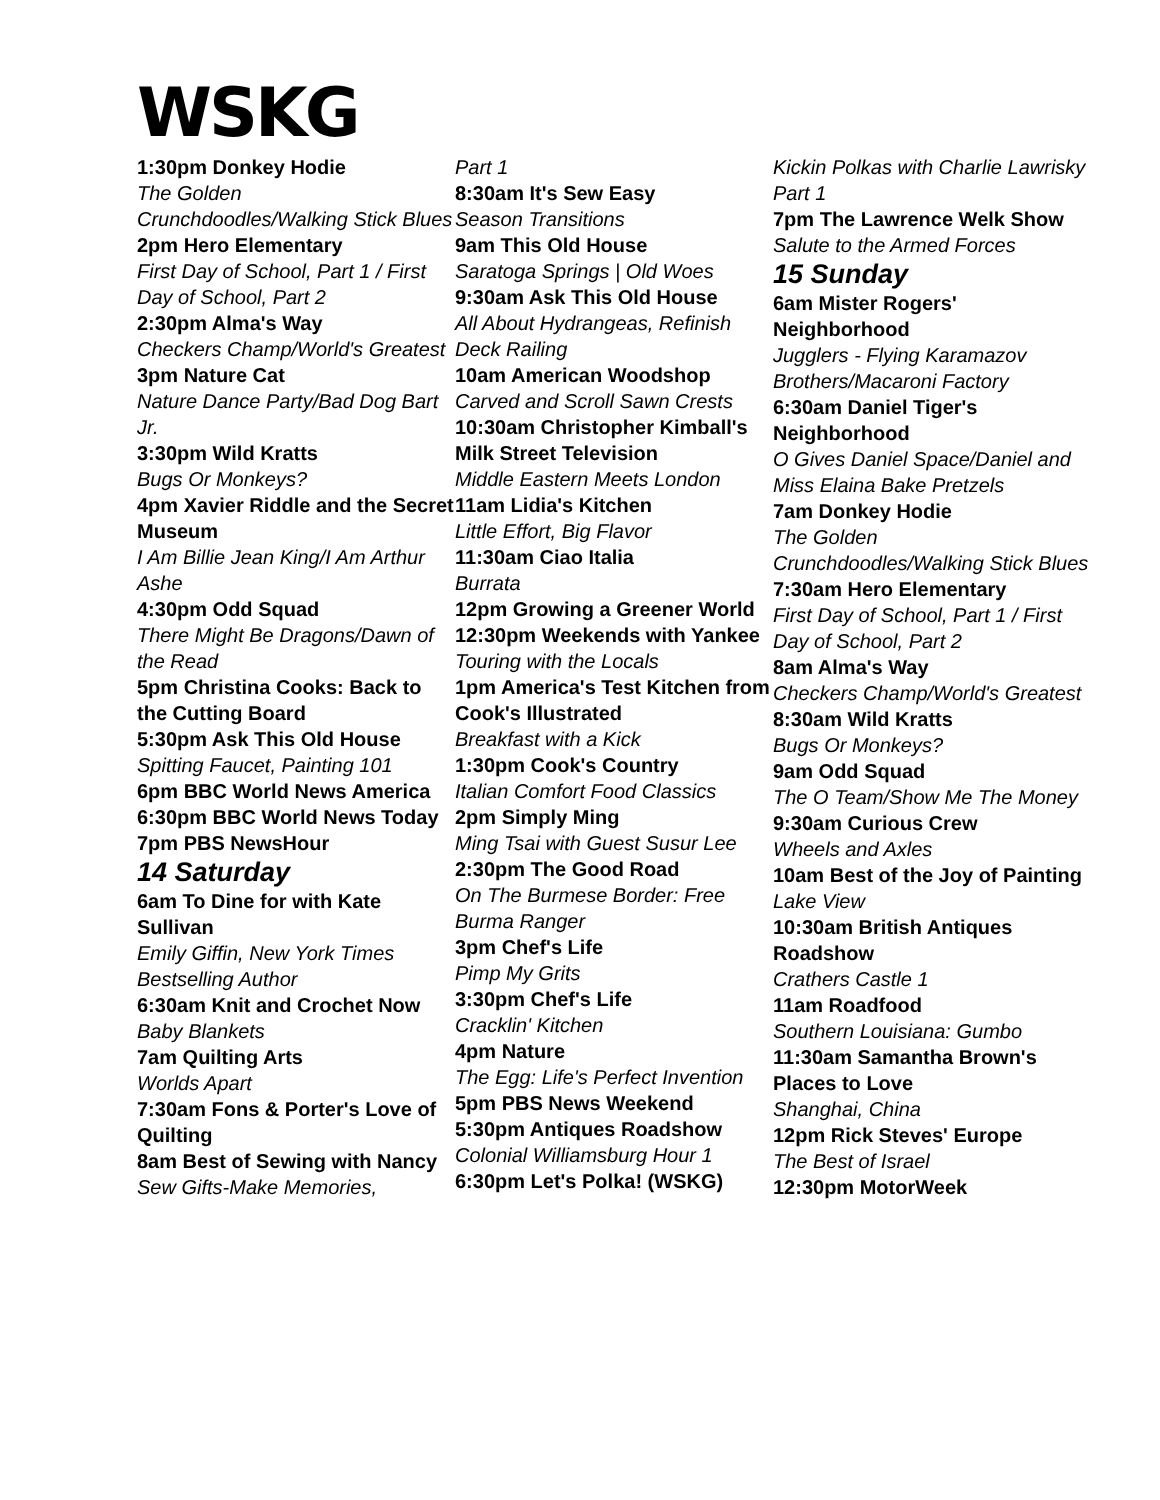WSKG
1:30pm Donkey Hodie
The Golden Crunchdoodles/Walking Stick Blues
2pm Hero Elementary
First Day of School, Part 1 / First Day of School, Part 2
2:30pm Alma's Way
Checkers Champ/World's Greatest
3pm Nature Cat
Nature Dance Party/Bad Dog Bart Jr.
3:30pm Wild Kratts
Bugs Or Monkeys?
4pm Xavier Riddle and the Secret Museum
I Am Billie Jean King/I Am Arthur Ashe
4:30pm Odd Squad
There Might Be Dragons/Dawn of the Read
5pm Christina Cooks: Back to the Cutting Board
5:30pm Ask This Old House
Spitting Faucet, Painting 101
6pm BBC World News America
6:30pm BBC World News Today
7pm PBS NewsHour
14 Saturday
6am To Dine for with Kate Sullivan
Emily Giffin, New York Times Bestselling Author
6:30am Knit and Crochet Now
Baby Blankets
7am Quilting Arts
Worlds Apart
7:30am Fons & Porter's Love of Quilting
8am Best of Sewing with Nancy
Sew Gifts-Make Memories,
Part 1
8:30am It's Sew Easy
Season Transitions
9am This Old House
Saratoga Springs | Old Woes
9:30am Ask This Old House
All About Hydrangeas, Refinish Deck Railing
10am American Woodshop
Carved and Scroll Sawn Crests
10:30am Christopher Kimball's Milk Street Television
Middle Eastern Meets London
11am Lidia's Kitchen
Little Effort, Big Flavor
11:30am Ciao Italia
Burrata
12pm Growing a Greener World
12:30pm Weekends with Yankee
Touring with the Locals
1pm America's Test Kitchen from Cook's Illustrated
Breakfast with a Kick
1:30pm Cook's Country
Italian Comfort Food Classics
2pm Simply Ming
Ming Tsai with Guest Susur Lee
2:30pm The Good Road
On The Burmese Border: Free Burma Ranger
3pm Chef's Life
Pimp My Grits
3:30pm Chef's Life
Cracklin' Kitchen
4pm Nature
The Egg: Life's Perfect Invention
5pm PBS News Weekend
5:30pm Antiques Roadshow
Colonial Williamsburg Hour 1
6:30pm Let's Polka! (WSKG)
Kickin Polkas with Charlie Lawrisky Part 1
7pm The Lawrence Welk Show
Salute to the Armed Forces
15 Sunday
6am Mister Rogers' Neighborhood
Jugglers - Flying Karamazov Brothers/Macaroni Factory
6:30am Daniel Tiger's Neighborhood
O Gives Daniel Space/Daniel and Miss Elaina Bake Pretzels
7am Donkey Hodie
The Golden Crunchdoodles/Walking Stick Blues
7:30am Hero Elementary
First Day of School, Part 1 / First Day of School, Part 2
8am Alma's Way
Checkers Champ/World's Greatest
8:30am Wild Kratts
Bugs Or Monkeys?
9am Odd Squad
The O Team/Show Me The Money
9:30am Curious Crew
Wheels and Axles
10am Best of the Joy of Painting
Lake View
10:30am British Antiques Roadshow
Crathers Castle 1
11am Roadfood
Southern Louisiana: Gumbo
11:30am Samantha Brown's Places to Love
Shanghai, China
12pm Rick Steves' Europe
The Best of Israel
12:30pm MotorWeek